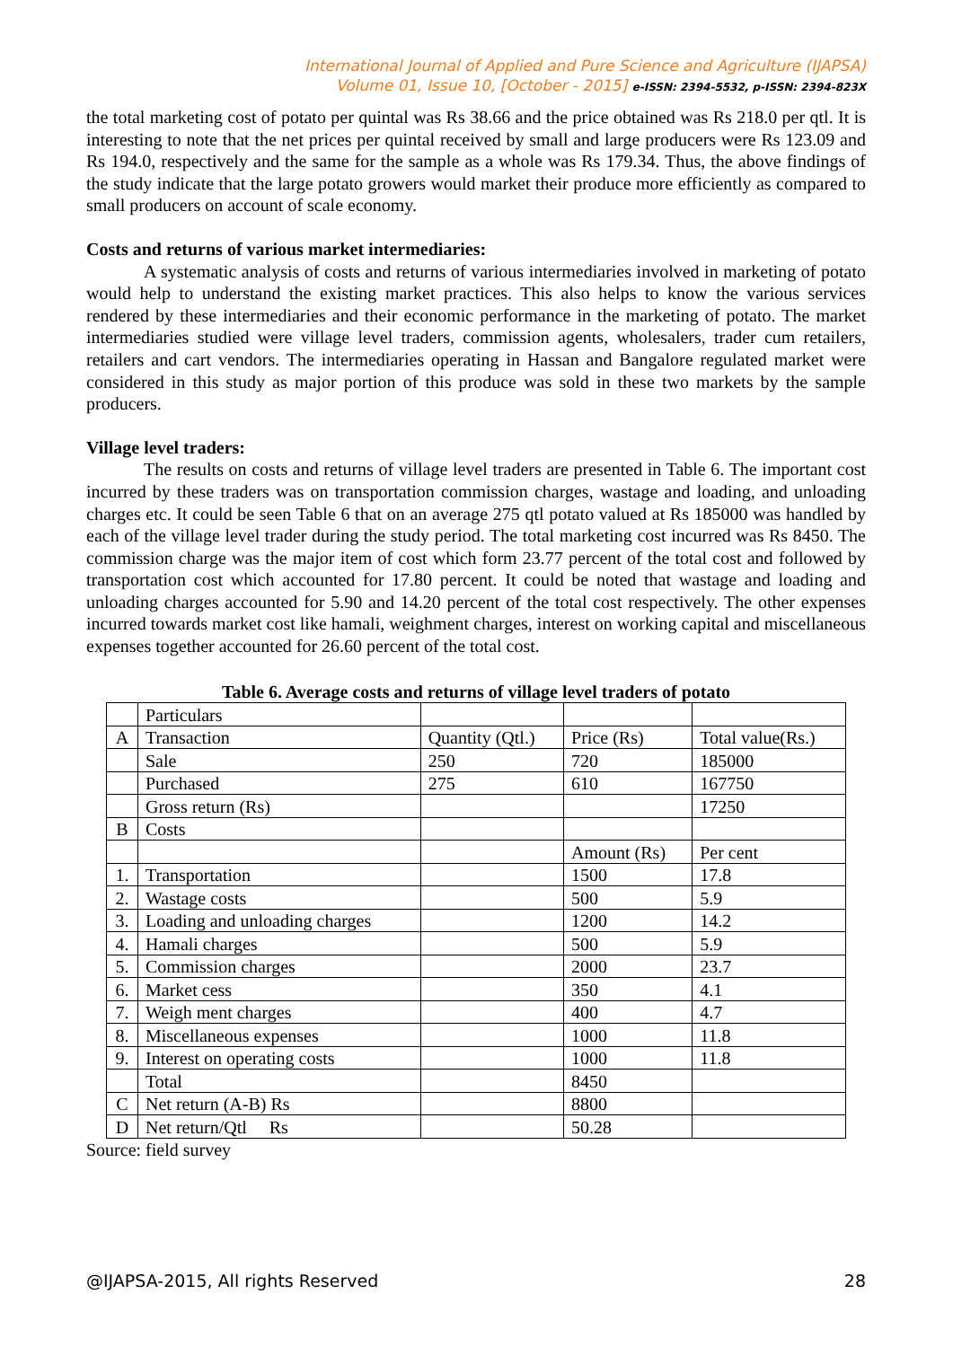International Journal of Applied and Pure Science and Agriculture (IJAPSA)
Volume 01, Issue 10, [October - 2015] e-ISSN: 2394-5532, p-ISSN: 2394-823X
the total marketing cost of potato per quintal was Rs 38.66 and the price obtained was Rs 218.0 per qtl. It is interesting to note that the net prices per quintal received by small and large producers were Rs 123.09 and Rs 194.0, respectively and the same for the sample as a whole was Rs 179.34. Thus, the above findings of the study indicate that the large potato growers would market their produce more efficiently as compared to small producers on account of scale economy.
Costs and returns of various market intermediaries:
A systematic analysis of costs and returns of various intermediaries involved in marketing of potato would help to understand the existing market practices. This also helps to know the various services rendered by these intermediaries and their economic performance in the marketing of potato. The market intermediaries studied were village level traders, commission agents, wholesalers, trader cum retailers, retailers and cart vendors. The intermediaries operating in Hassan and Bangalore regulated market were considered in this study as major portion of this produce was sold in these two markets by the sample producers.
Village level traders:
The results on costs and returns of village level traders are presented in Table 6. The important cost incurred by these traders was on transportation commission charges, wastage and loading, and unloading charges etc. It could be seen Table 6 that on an average 275 qtl potato valued at Rs 185000 was handled by each of the village level trader during the study period. The total marketing cost incurred was Rs 8450. The commission charge was the major item of cost which form 23.77 percent of the total cost and followed by transportation cost which accounted for 17.80 percent. It could be noted that wastage and loading and unloading charges accounted for 5.90 and 14.20 percent of the total cost respectively. The other expenses incurred towards market cost like hamali, weighment charges, interest on working capital and miscellaneous expenses together accounted for 26.60 percent of the total cost.
Table 6. Average costs and returns of village level traders of potato
| | Particulars | | | |
| A | Transaction | Quantity (Qtl.) | Price (Rs) | Total value(Rs.) |
| | Sale | 250 | 720 | 185000 |
| | Purchased | 275 | 610 | 167750 |
| | Gross return (Rs) | | | 17250 |
| B | Costs | | | |
| | | | Amount (Rs) | Per cent |
| 1. | Transportation | | 1500 | 17.8 |
| 2. | Wastage costs | | 500 | 5.9 |
| 3. | Loading and unloading charges | | 1200 | 14.2 |
| 4. | Hamali charges | | 500 | 5.9 |
| 5. | Commission charges | | 2000 | 23.7 |
| 6. | Market cess | | 350 | 4.1 |
| 7. | Weigh ment charges | | 400 | 4.7 |
| 8. | Miscellaneous expenses | | 1000 | 11.8 |
| 9. | Interest on operating costs | | 1000 | 11.8 |
| | Total | | 8450 | |
| C | Net return (A-B) Rs | | 8800 | |
| D | Net return/Qtl Rs | | 50.28 | |
Source: field survey
@IJAPSA-2015, All rights Reserved 28